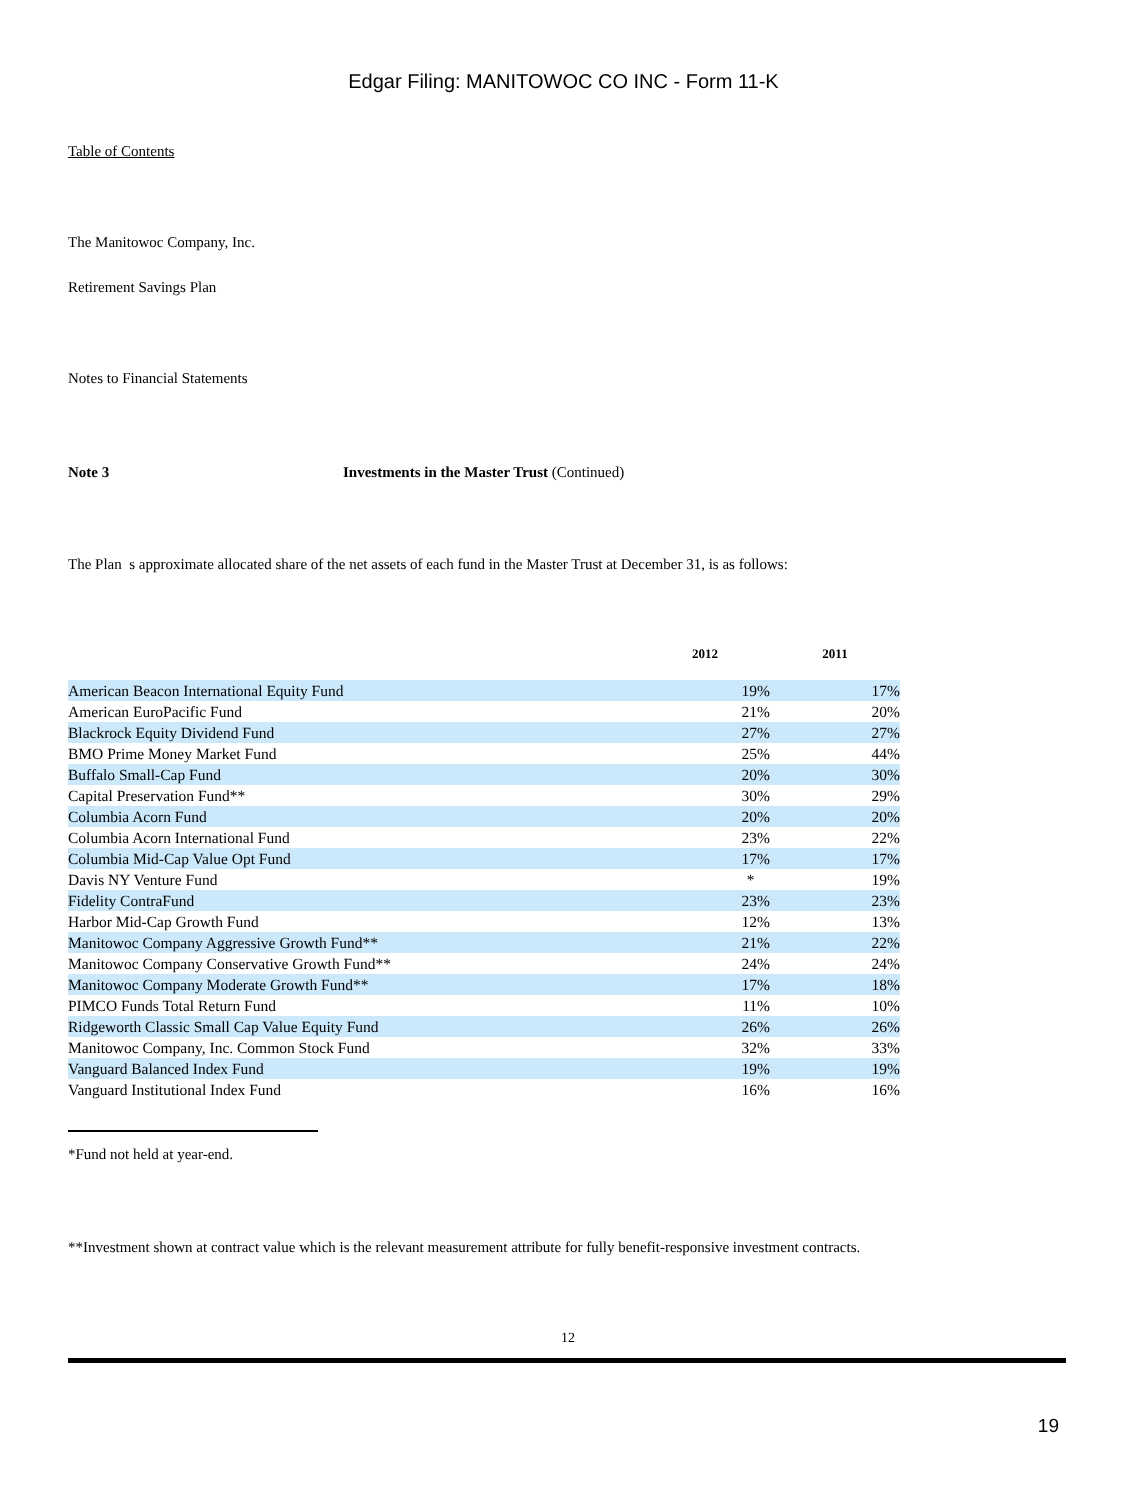Edgar Filing: MANITOWOC CO INC - Form 11-K
Table of Contents
The Manitowoc Company, Inc.
Retirement Savings Plan
Notes to Financial Statements
Note 3 Investments in the Master Trust (Continued)
The Plan s approximate allocated share of the net assets of each fund in the Master Trust at December 31, is as follows:
| | 2012 | 2011 |
| --- | --- | --- |
| American Beacon International Equity Fund | 19% | 17% |
| American EuroPacific Fund | 21% | 20% |
| Blackrock Equity Dividend Fund | 27% | 27% |
| BMO Prime Money Market Fund | 25% | 44% |
| Buffalo Small-Cap Fund | 20% | 30% |
| Capital Preservation Fund** | 30% | 29% |
| Columbia Acorn Fund | 20% | 20% |
| Columbia Acorn International Fund | 23% | 22% |
| Columbia Mid-Cap Value Opt Fund | 17% | 17% |
| Davis NY Venture Fund | * | 19% |
| Fidelity ContraFund | 23% | 23% |
| Harbor Mid-Cap Growth Fund | 12% | 13% |
| Manitowoc Company Aggressive Growth Fund** | 21% | 22% |
| Manitowoc Company Conservative Growth Fund** | 24% | 24% |
| Manitowoc Company Moderate Growth Fund** | 17% | 18% |
| PIMCO Funds Total Return Fund | 11% | 10% |
| Ridgeworth Classic Small Cap Value Equity Fund | 26% | 26% |
| Manitowoc Company, Inc. Common Stock Fund | 32% | 33% |
| Vanguard Balanced Index Fund | 19% | 19% |
| Vanguard Institutional Index Fund | 16% | 16% |
*Fund not held at year-end.
**Investment shown at contract value which is the relevant measurement attribute for fully benefit-responsive investment contracts.
12
19